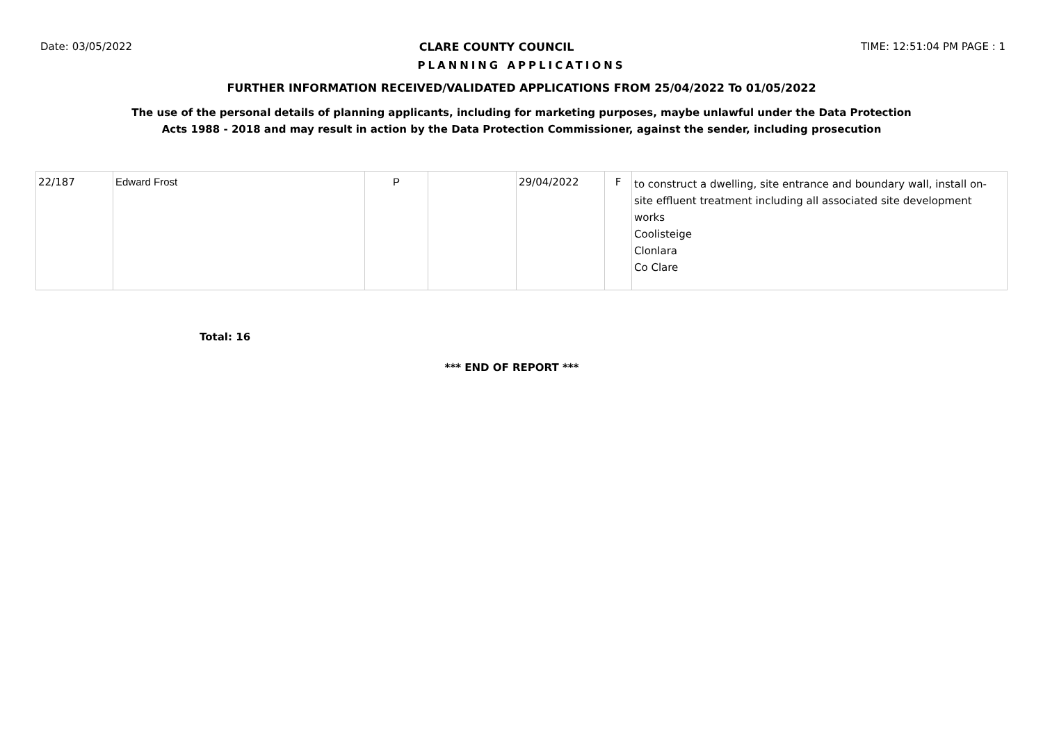Date: 03/05/2022 CLARE COUNTY COUNCIL TIME: 12:51:04 PM PAGE : 1
PLANNING APPLICATIONS
FURTHER INFORMATION RECEIVED/VALIDATED APPLICATIONS FROM 25/04/2022 To 01/05/2022
The use of the personal details of planning applicants, including for marketing purposes, maybe unlawful under the Data Protection
Acts 1988 - 2018 and may result in action by the Data Protection Commissioner, against the sender, including prosecution
| 22/187 | Edward Frost | P | | 29/04/2022 | F | to construct a dwelling, site entrance and boundary wall, install on-site effluent treatment including all associated site development works Coolisteige Clonlara Co Clare |
Total: 16
*** END OF REPORT ***